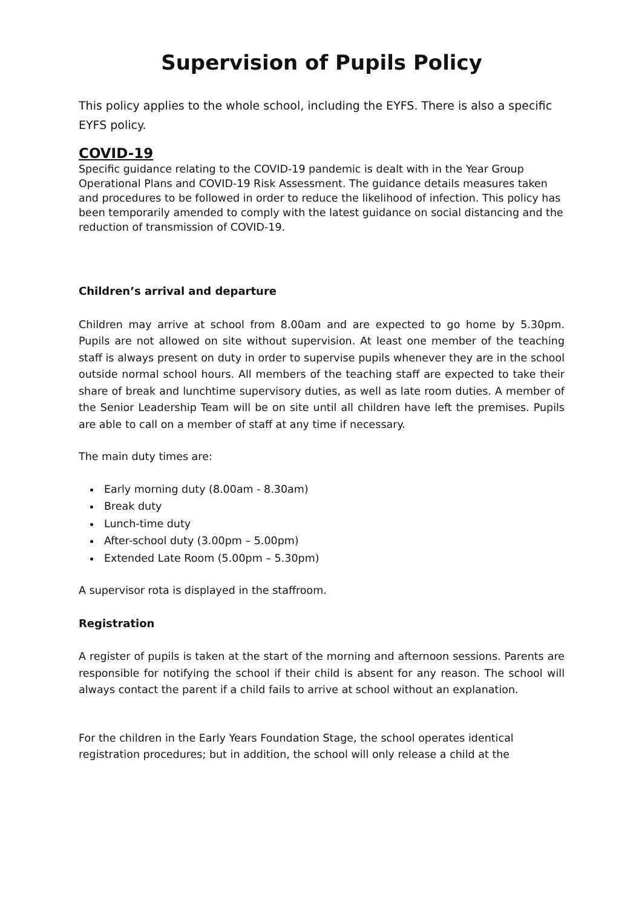Supervision of Pupils Policy
This policy applies to the whole school, including the EYFS. There is also a specific EYFS policy.
COVID-19
Specific guidance relating to the COVID-19 pandemic is dealt with in the Year Group Operational Plans and COVID-19 Risk Assessment. The guidance details measures taken and procedures to be followed in order to reduce the likelihood of infection. This policy has been temporarily amended to comply with the latest guidance on social distancing and the reduction of transmission of COVID-19.
Children’s arrival and departure
Children may arrive at school from 8.00am and are expected to go home by 5.30pm. Pupils are not allowed on site without supervision. At least one member of the teaching staff is always present on duty in order to supervise pupils whenever they are in the school outside normal school hours. All members of the teaching staff are expected to take their share of break and lunchtime supervisory duties, as well as late room duties. A member of the Senior Leadership Team will be on site until all children have left the premises. Pupils are able to call on a member of staff at any time if necessary.
The main duty times are:
Early morning duty (8.00am - 8.30am)
Break duty
Lunch-time duty
After-school duty (3.00pm – 5.00pm)
Extended Late Room (5.00pm – 5.30pm)
A supervisor rota is displayed in the staffroom.
Registration
A register of pupils is taken at the start of the morning and afternoon sessions. Parents are responsible for notifying the school if their child is absent for any reason. The school will always contact the parent if a child fails to arrive at school without an explanation.
For the children in the Early Years Foundation Stage, the school operates identical registration procedures; but in addition, the school will only release a child at the